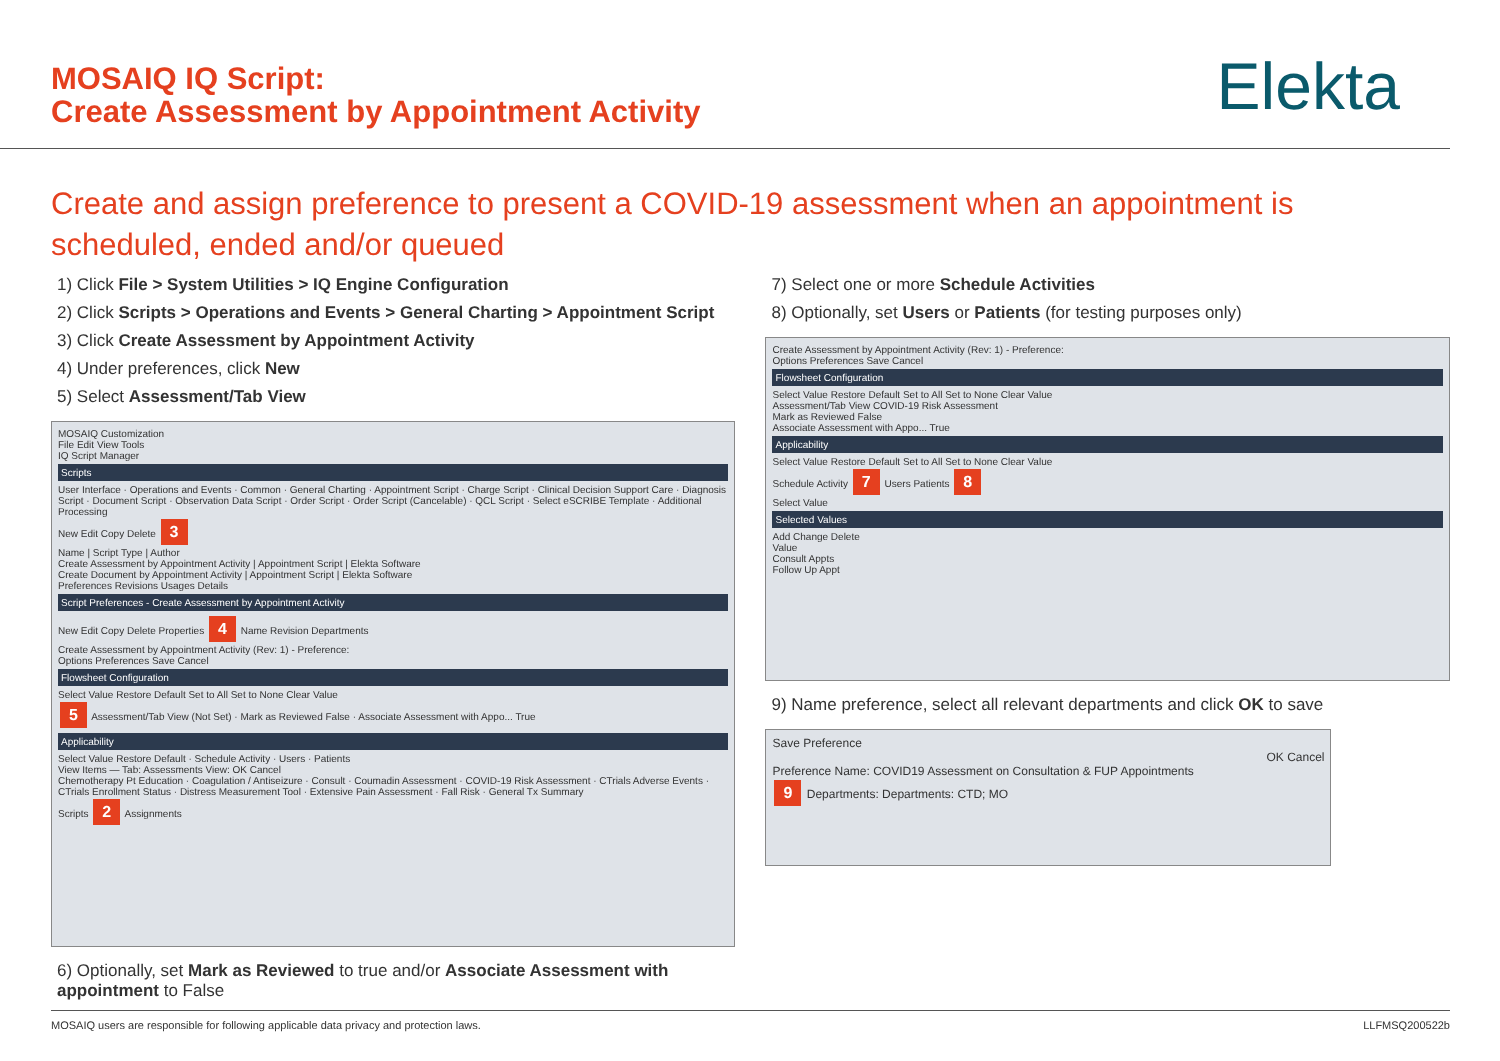MOSAIQ IQ Script:
Create Assessment by Appointment Activity
Elekta
Create and assign preference to present a COVID-19 assessment when an appointment is scheduled, ended and/or queued
1) Click File > System Utilities > IQ Engine Configuration
2) Click Scripts > Operations and Events > General Charting > Appointment Script
3) Click Create Assessment by Appointment Activity
4) Under preferences, click New
5) Select Assessment/Tab View
MOSAIQ Customization
File Edit View Tools
IQ Script Manager
Scripts
User Interface · Operations and Events · Common · General Charting · Appointment Script · Charge Script · Clinical Decision Support Care · Diagnosis Script · Document Script · Observation Data Script · Order Script · Order Script (Cancelable) · QCL Script · Select eSCRIBE Template · Additional Processing
New Edit Copy Delete 3
Name | Script Type | Author
Create Assessment by Appointment Activity | Appointment Script | Elekta Software
Create Document by Appointment Activity | Appointment Script | Elekta Software
Preferences Revisions Usages Details
Script Preferences - Create Assessment by Appointment Activity
New Edit Copy Delete Properties 4 Name Revision Departments
Create Assessment by Appointment Activity (Rev: 1) - Preference:
Options Preferences Save Cancel
Flowsheet Configuration
Select Value Restore Default Set to All Set to None Clear Value
5 Assessment/Tab View (Not Set) · Mark as Reviewed False · Associate Assessment with Appo... True
Applicability
Select Value Restore Default · Schedule Activity · Users · Patients
View Items — Tab: Assessments View: OK Cancel
Chemotherapy Pt Education · Coagulation / Antiseizure · Consult · Coumadin Assessment · COVID-19 Risk Assessment · CTrials Adverse Events · CTrials Enrollment Status · Distress Measurement Tool · Extensive Pain Assessment · Fall Risk · General Tx Summary
Scripts 2 Assignments
6) Optionally, set Mark as Reviewed to true and/or Associate Assessment with appointment to False
7) Select one or more Schedule Activities
8) Optionally, set Users or Patients (for testing purposes only)
Create Assessment by Appointment Activity (Rev: 1) - Preference:
Options Preferences Save Cancel
Flowsheet Configuration
Select Value Restore Default Set to All Set to None Clear Value
Assessment/Tab View COVID-19 Risk Assessment
Mark as Reviewed False
Associate Assessment with Appo... True
Applicability
Select Value Restore Default Set to All Set to None Clear Value
Schedule Activity 7 Users Patients 8
Select Value
Selected Values
Add Change Delete
Value
Consult Appts
Follow Up Appt
9) Name preference, select all relevant departments and click OK to save
Save Preference
OK Cancel
Preference Name: COVID19 Assessment on Consultation & FUP Appointments
9 Departments: Departments: CTD; MO
MOSAIQ users are responsible for following applicable data privacy and protection laws. LLFMSQ200522b